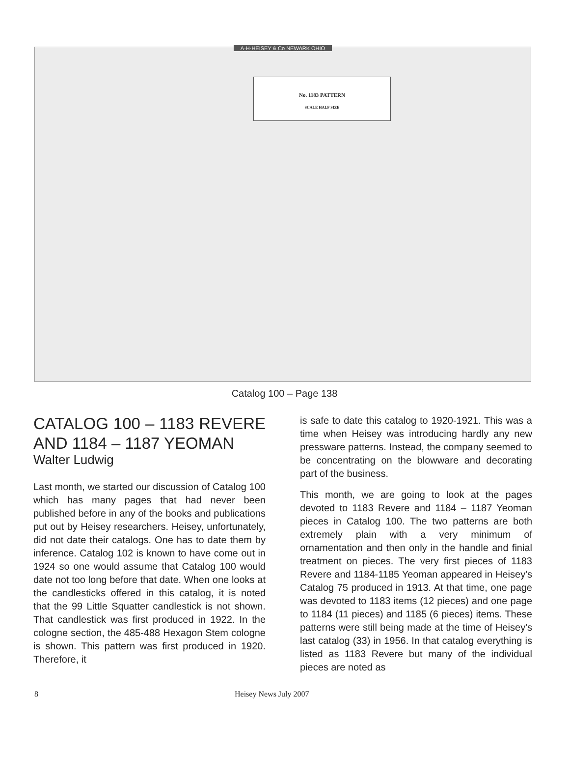A·H·HEISEY & Co NEWARK OHIO
No. 1183 PATTERN
SCALE HALF SIZE
Catalog 100 – Page 138
CATALOG 100 – 1183 REVERE AND 1184 – 1187 YEOMAN
Walter Ludwig
Last month, we started our discussion of Catalog 100 which has many pages that had never been published before in any of the books and publications put out by Heisey researchers. Heisey, unfortunately, did not date their catalogs. One has to date them by inference. Catalog 102 is known to have come out in 1924 so one would assume that Catalog 100 would date not too long before that date. When one looks at the candlesticks offered in this catalog, it is noted that the 99 Little Squatter candlestick is not shown. That candlestick was first produced in 1922. In the cologne section, the 485-488 Hexagon Stem cologne is shown. This pattern was first produced in 1920. Therefore, it
is safe to date this catalog to 1920-1921. This was a time when Heisey was introducing hardly any new pressware patterns. Instead, the company seemed to be concentrating on the blowware and decorating part of the business.
This month, we are going to look at the pages devoted to 1183 Revere and 1184 – 1187 Yeoman pieces in Catalog 100. The two patterns are both extremely plain with a very minimum of ornamentation and then only in the handle and finial treatment on pieces. The very first pieces of 1183 Revere and 1184-1185 Yeoman appeared in Heisey's Catalog 75 produced in 1913. At that time, one page was devoted to 1183 items (12 pieces) and one page to 1184 (11 pieces) and 1185 (6 pieces) items. These patterns were still being made at the time of Heisey's last catalog (33) in 1956. In that catalog everything is listed as 1183 Revere but many of the individual pieces are noted as
8 Heisey News July 2007